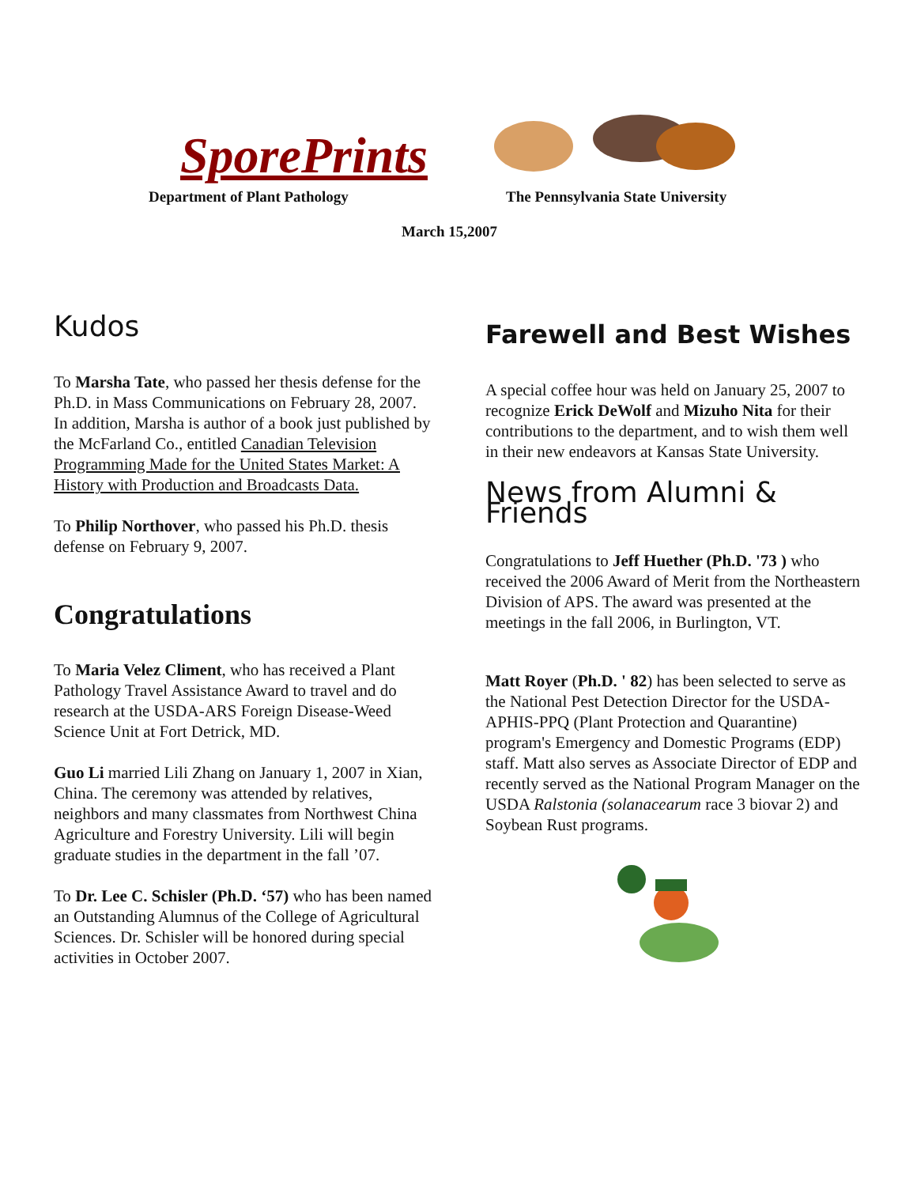SporePrints
Department of Plant Pathology
The Pennsylvania State University
March 15,2007
Kudos
To Marsha Tate, who passed her thesis defense for the Ph.D. in Mass Communications on February 28, 2007. In addition, Marsha is author of a book just published by the McFarland Co., entitled Canadian Television Programming Made for the United States Market: A History with Production and Broadcasts Data.
To Philip Northover, who passed his Ph.D. thesis defense on February 9, 2007.
Congratulations
To Maria Velez Climent, who has received a Plant Pathology Travel Assistance Award to travel and do research at the USDA-ARS Foreign Disease-Weed Science Unit at Fort Detrick, MD.
Guo Li married Lili Zhang on January 1, 2007 in Xian, China. The ceremony was attended by relatives, neighbors and many classmates from Northwest China Agriculture and Forestry University. Lili will begin graduate studies in the department in the fall ’07.
To Dr. Lee C. Schisler (Ph.D. ‘57) who has been named an Outstanding Alumnus of the College of Agricultural Sciences. Dr. Schisler will be honored during special activities in October 2007.
Farewell and Best Wishes
A special coffee hour was held on January 25, 2007 to recognize Erick DeWolf and Mizuho Nita for their contributions to the department, and to wish them well in their new endeavors at Kansas State University.
News from Alumni & Friends
Congratulations to Jeff Huether (Ph.D. '73 ) who received the 2006 Award of Merit from the Northeastern Division of APS. The award was presented at the meetings in the fall 2006, in Burlington, VT.
Matt Royer (Ph.D. ' 82) has been selected to serve as the National Pest Detection Director for the USDA-APHIS-PPQ (Plant Protection and Quarantine) program's Emergency and Domestic Programs (EDP) staff. Matt also serves as Associate Director of EDP and recently served as the National Program Manager on the USDA Ralstonia (solanacearum race 3 biovar 2) and Soybean Rust programs.